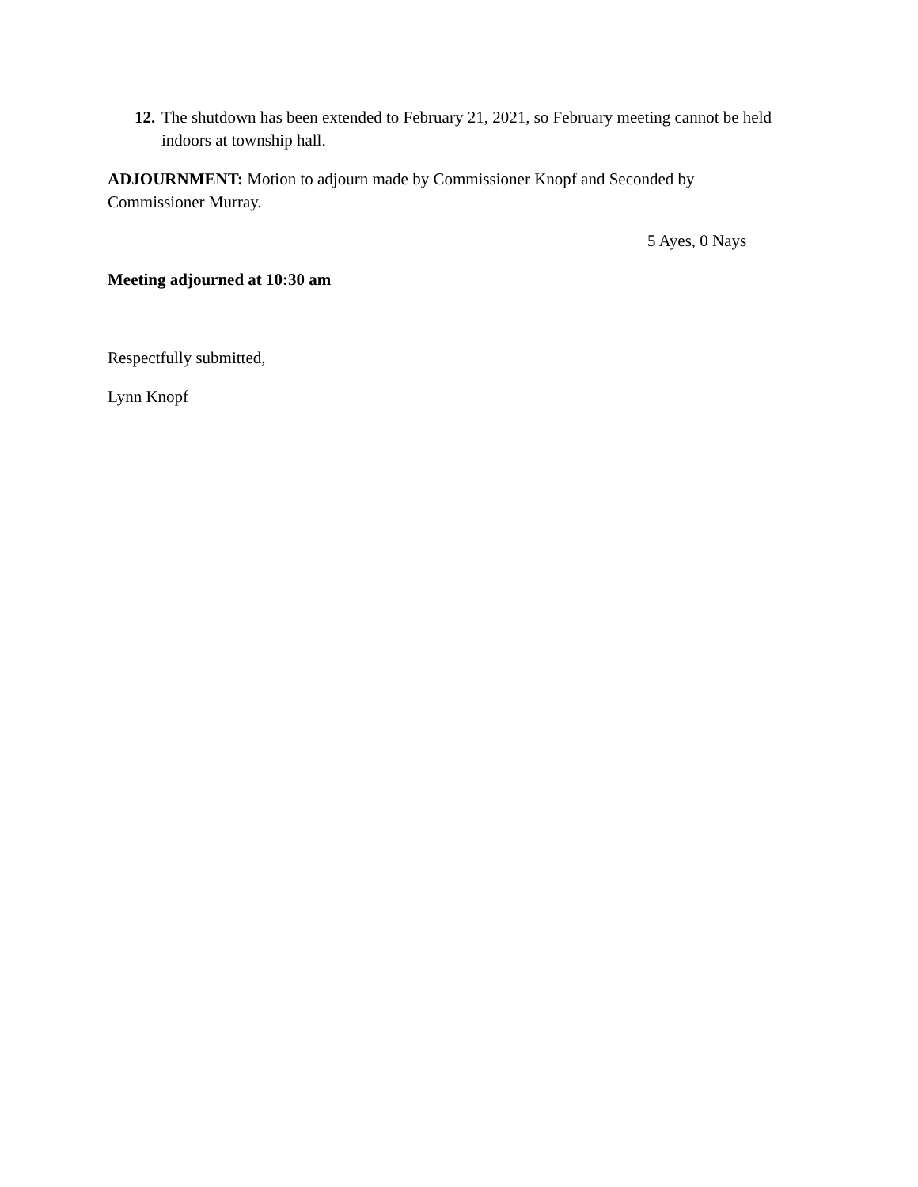12. The shutdown has been extended to February 21, 2021, so February meeting cannot be held indoors at township hall.
ADJOURNMENT: Motion to adjourn made by Commissioner Knopf and Seconded by Commissioner Murray.
5 Ayes, 0 Nays
Meeting adjourned at 10:30 am
Respectfully submitted,
Lynn Knopf